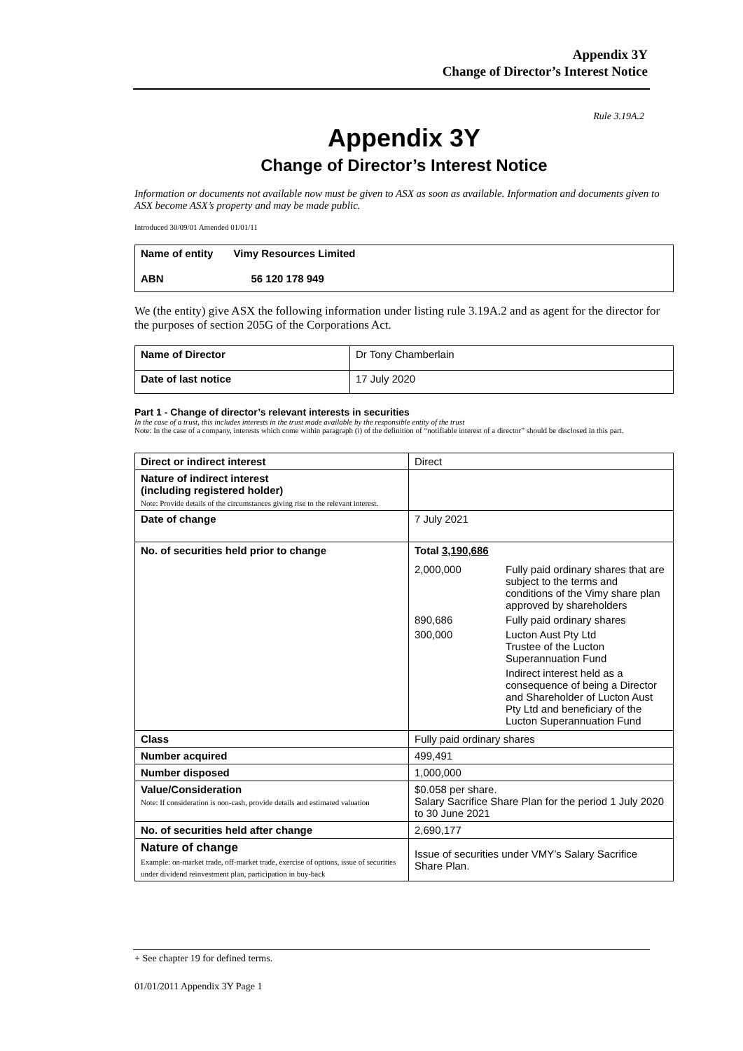Appendix 3Y
Change of Director’s Interest Notice
Rule 3.19A.2
Appendix 3Y
Change of Director’s Interest Notice
Information or documents not available now must be given to ASX as soon as available. Information and documents given to ASX become ASX’s property and may be made public.
Introduced 30/09/01 Amended 01/01/11
| Name of entity Vimy Resources Limited |
| ABN 56 120 178 949 |
We (the entity) give ASX the following information under listing rule 3.19A.2 and as agent for the director for the purposes of section 205G of the Corporations Act.
| Name of Director | Dr Tony Chamberlain |
| Date of last notice | 17 July 2020 |
Part 1 - Change of director’s relevant interests in securities
In the case of a trust, this includes interests in the trust made available by the responsible entity of the trust
Note: In the case of a company, interests which come within paragraph (i) of the definition of “notifiable interest of a director” should be disclosed in this part.
| Direct or indirect interest | Direct |
| Nature of indirect interest (including registered holder) Note: Provide details of the circumstances giving rise to the relevant interest. | |
| Date of change | 7 July 2021 |
| No. of securities held prior to change | Total 3,190,686 / 2,000,000 / Fully paid ordinary shares that are subject to the terms and conditions of the Vimy share plan approved by shareholders / / 890,686 / Fully paid ordinary shares / / 300,000 / Lucton Aust Pty Ltd Trustee of the Lucton Superannuation Fund / / / Indirect interest held as a consequence of being a Director and Shareholder of Lucton Aust Pty Ltd and beneficiary of the Lucton Superannuation Fund / |
| Class | Fully paid ordinary shares |
| Number acquired | 499,491 |
| Number disposed | 1,000,000 |
| Value/Consideration Note: If consideration is non-cash, provide details and estimated valuation | $0.058 per share. Salary Sacrifice Share Plan for the period 1 July 2020 to 30 June 2021 |
| No. of securities held after change | 2,690,177 |
| Nature of change Example: on-market trade, off-market trade, exercise of options, issue of securities under dividend reinvestment plan, participation in buy-back | Issue of securities under VMY’s Salary Sacrifice Share Plan. |
+ See chapter 19 for defined terms.
01/01/2011 Appendix 3Y Page 1